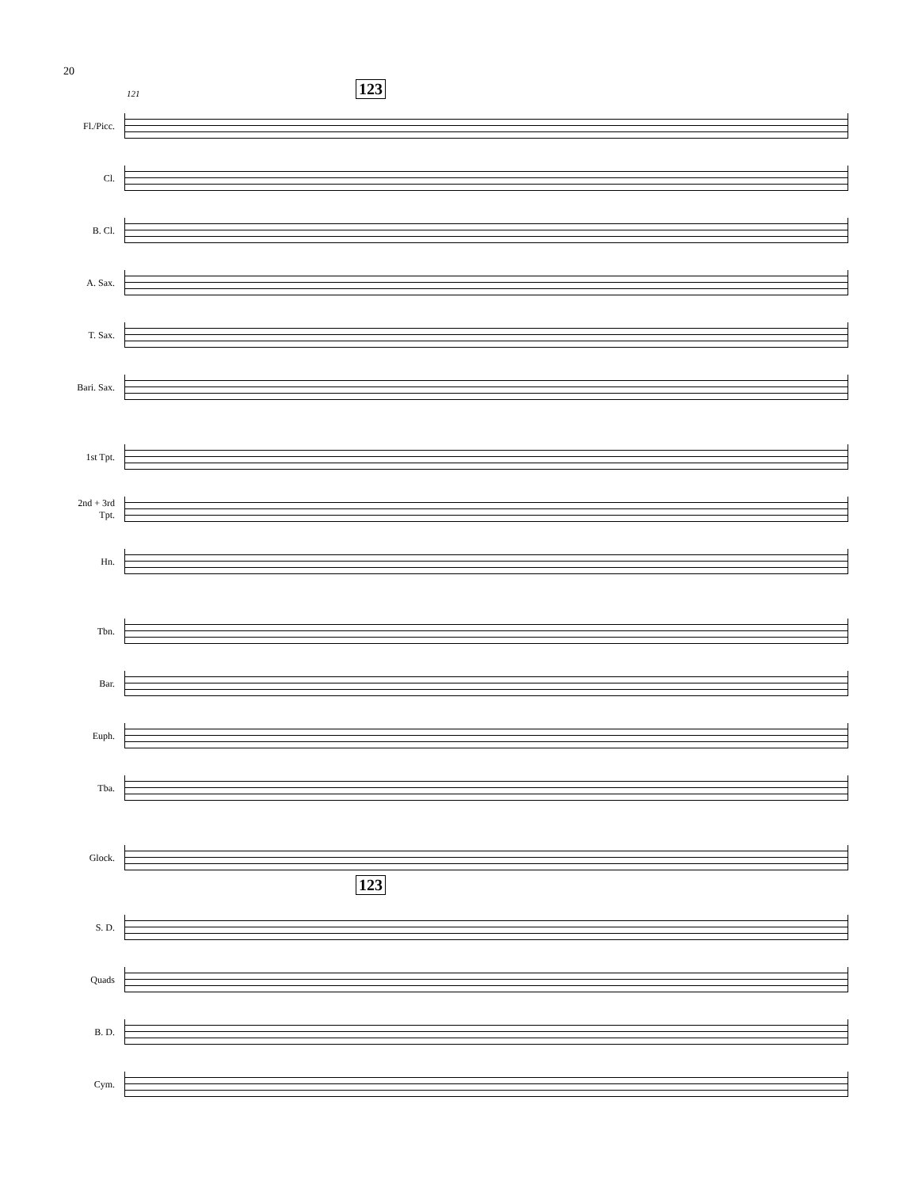20
123
121
Fl./Picc.
Cl.
B. Cl.
A. Sax.
T. Sax.
Bari. Sax.
1st Tpt.
2nd + 3rd
Tpt.
Hn.
Tbn.
Bar.
Euph.
Tba.
Glock.
123
S. D.
Quads
B. D.
Cym.